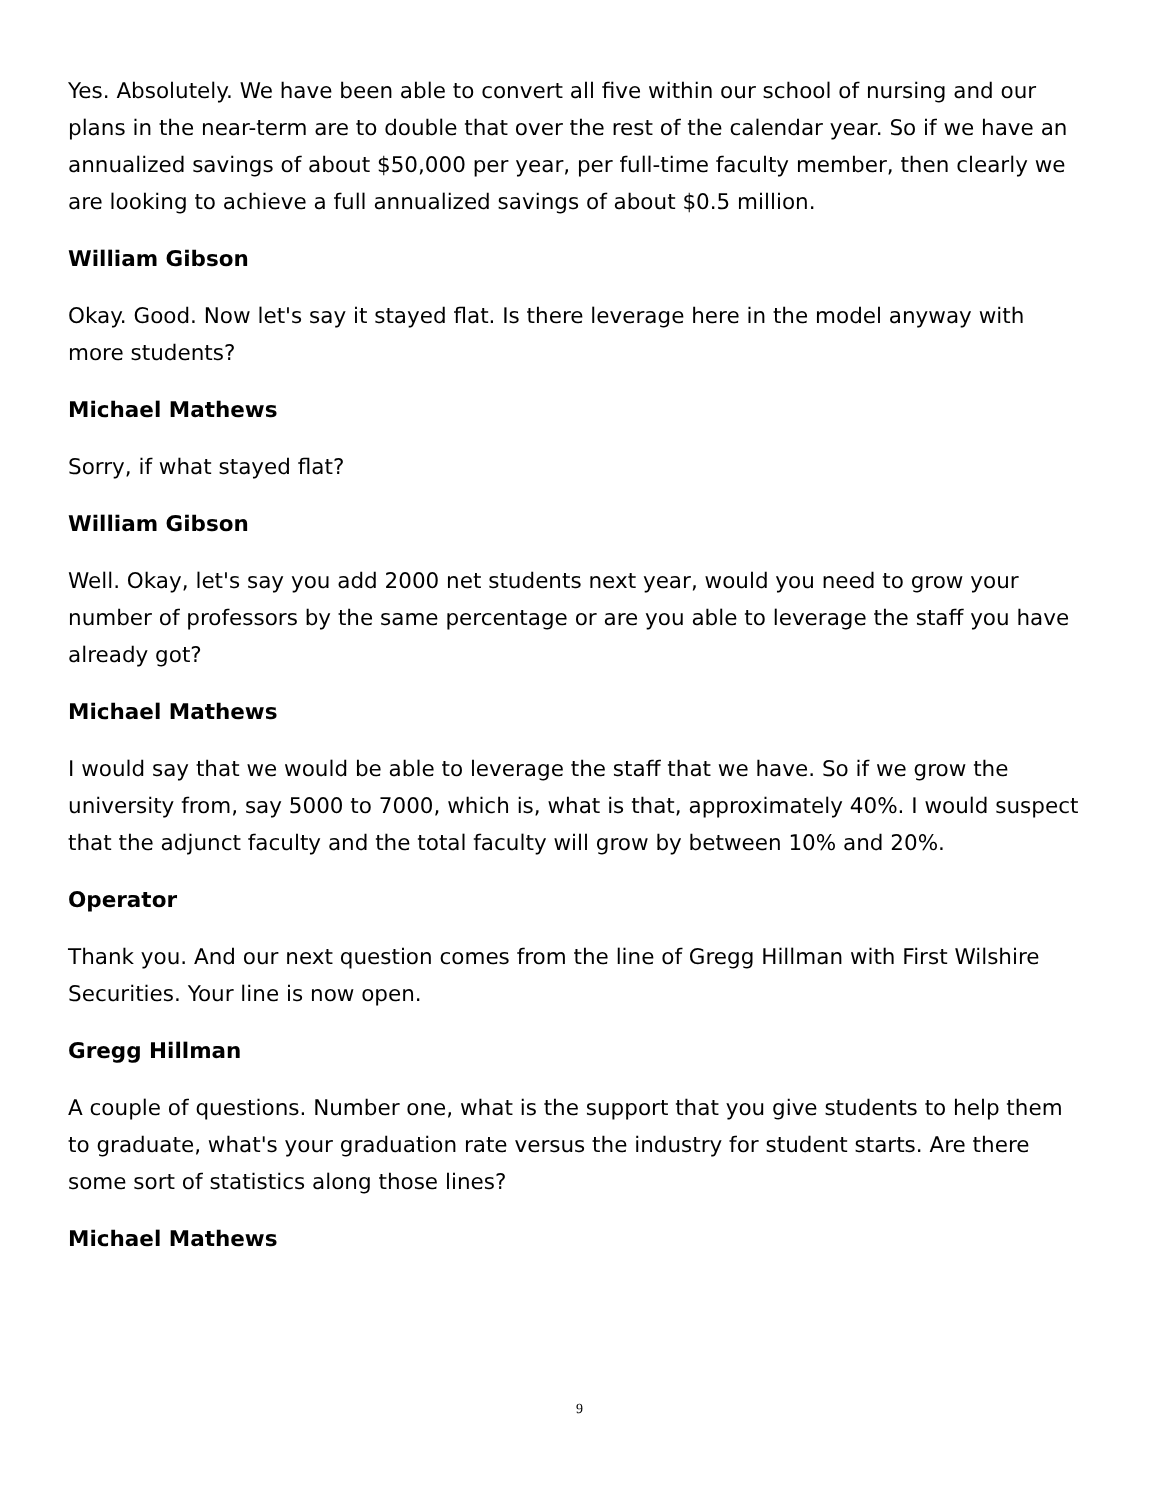Yes. Absolutely. We have been able to convert all five within our school of nursing and our plans in the near-term are to double that over the rest of the calendar year. So if we have an annualized savings of about $50,000 per year, per full-time faculty member, then clearly we are looking to achieve a full annualized savings of about $0.5 million.
William Gibson
Okay. Good. Now let's say it stayed flat. Is there leverage here in the model anyway with more students?
Michael Mathews
Sorry, if what stayed flat?
William Gibson
Well. Okay, let's say you add 2000 net students next year, would you need to grow your number of professors by the same percentage or are you able to leverage the staff you have already got?
Michael Mathews
I would say that we would be able to leverage the staff that we have. So if we grow the university from, say 5000 to 7000, which is, what is that, approximately 40%. I would suspect that the adjunct faculty and the total faculty will grow by between 10% and 20%.
Operator
Thank you. And our next question comes from the line of Gregg Hillman with First Wilshire Securities. Your line is now open.
Gregg Hillman
A couple of questions. Number one, what is the support that you give students to help them to graduate, what's your graduation rate versus the industry for student starts. Are there some sort of statistics along those lines?
Michael Mathews
9